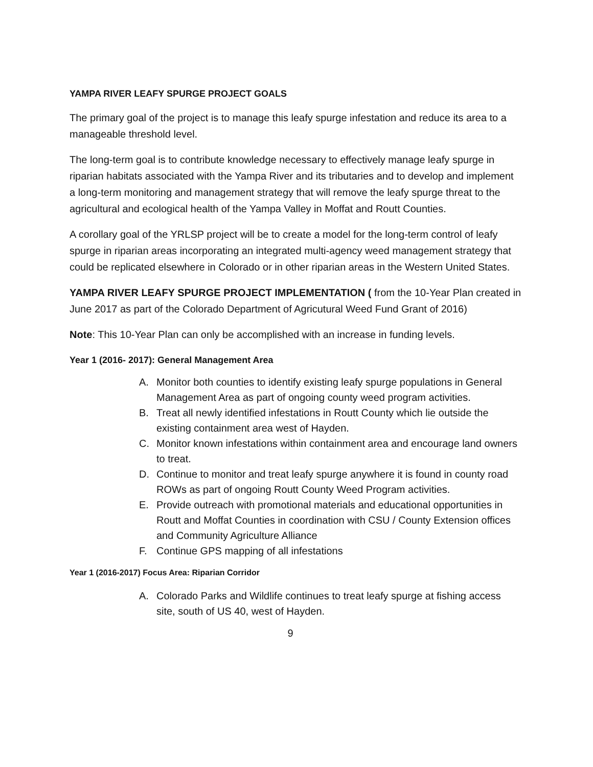YAMPA RIVER LEAFY SPURGE PROJECT GOALS
The primary goal of the project is to manage this leafy spurge infestation and reduce its area to a manageable threshold level.
The long-term goal is to contribute knowledge necessary to effectively manage leafy spurge in riparian habitats associated with the Yampa River and its tributaries and to develop and implement a long-term monitoring and management strategy that will remove the leafy spurge threat to the agricultural and ecological health of the Yampa Valley in Moffat and Routt Counties.
A corollary goal of the YRLSP project will be to create a model for the long-term control of leafy spurge in riparian areas incorporating an integrated multi-agency weed management strategy that could be replicated elsewhere in Colorado or in other riparian areas in the Western United States.
YAMPA RIVER LEAFY SPURGE PROJECT IMPLEMENTATION ( from the 10-Year Plan created in June 2017 as part of the Colorado Department of Agricutural Weed Fund Grant of 2016)
Note: This 10-Year Plan can only be accomplished with an increase in funding levels.
Year 1 (2016- 2017): General Management Area
A. Monitor both counties to identify existing leafy spurge populations in General Management Area as part of ongoing county weed program activities.
B. Treat all newly identified infestations in Routt County which lie outside the existing containment area west of Hayden.
C. Monitor known infestations within containment area and encourage land owners to treat.
D. Continue to monitor and treat leafy spurge anywhere it is found in county road ROWs as part of ongoing Routt County Weed Program activities.
E. Provide outreach with promotional materials and educational opportunities in Routt and Moffat Counties in coordination with CSU / County Extension offices and Community Agriculture Alliance
F. Continue GPS mapping of all infestations
Year 1 (2016-2017) Focus Area: Riparian Corridor
A. Colorado Parks and Wildlife continues to treat leafy spurge at fishing access site, south of US 40, west of Hayden.
9